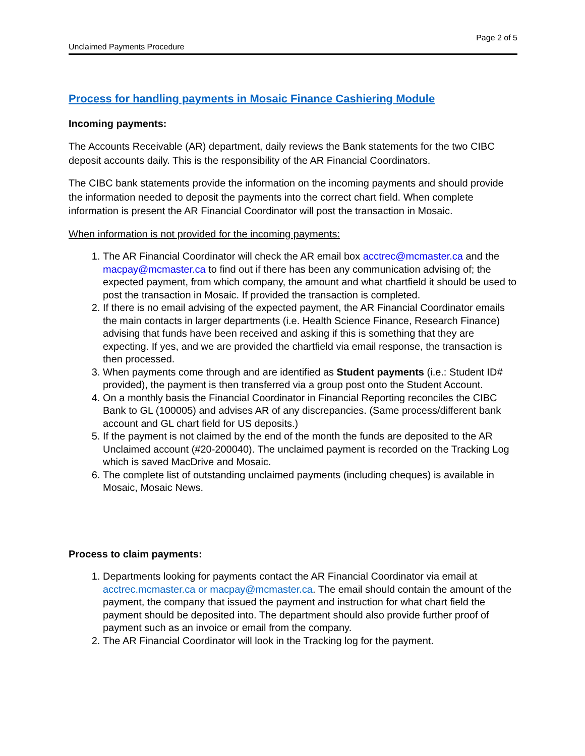Page 2 of 5
Unclaimed Payments Procedure
Process for handling payments in Mosaic Finance Cashiering Module
Incoming payments:
The Accounts Receivable (AR) department, daily reviews the Bank statements for the two CIBC deposit accounts daily. This is the responsibility of the AR Financial Coordinators.
The CIBC bank statements provide the information on the incoming payments and should provide the information needed to deposit the payments into the correct chart field. When complete information is present the AR Financial Coordinator will post the transaction in Mosaic.
When information is not provided for the incoming payments:
1. The AR Financial Coordinator will check the AR email box acctrec@mcmaster.ca and the macpay@mcmaster.ca to find out if there has been any communication advising of; the expected payment, from which company, the amount and what chartfield it should be used to post the transaction in Mosaic. If provided the transaction is completed.
2. If there is no email advising of the expected payment, the AR Financial Coordinator emails the main contacts in larger departments (i.e. Health Science Finance, Research Finance) advising that funds have been received and asking if this is something that they are expecting. If yes, and we are provided the chartfield via email response, the transaction is then processed.
3. When payments come through and are identified as Student payments (i.e.: Student ID# provided), the payment is then transferred via a group post onto the Student Account.
4. On a monthly basis the Financial Coordinator in Financial Reporting reconciles the CIBC Bank to GL (100005) and advises AR of any discrepancies. (Same process/different bank account and GL chart field for US deposits.)
5. If the payment is not claimed by the end of the month the funds are deposited to the AR Unclaimed account (#20-200040). The unclaimed payment is recorded on the Tracking Log which is saved MacDrive and Mosaic.
6. The complete list of outstanding unclaimed payments (including cheques) is available in Mosaic, Mosaic News.
Process to claim payments:
1. Departments looking for payments contact the AR Financial Coordinator via email at acctrec.mcmaster.ca or macpay@mcmaster.ca. The email should contain the amount of the payment, the company that issued the payment and instruction for what chart field the payment should be deposited into. The department should also provide further proof of payment such as an invoice or email from the company.
2. The AR Financial Coordinator will look in the Tracking log for the payment.